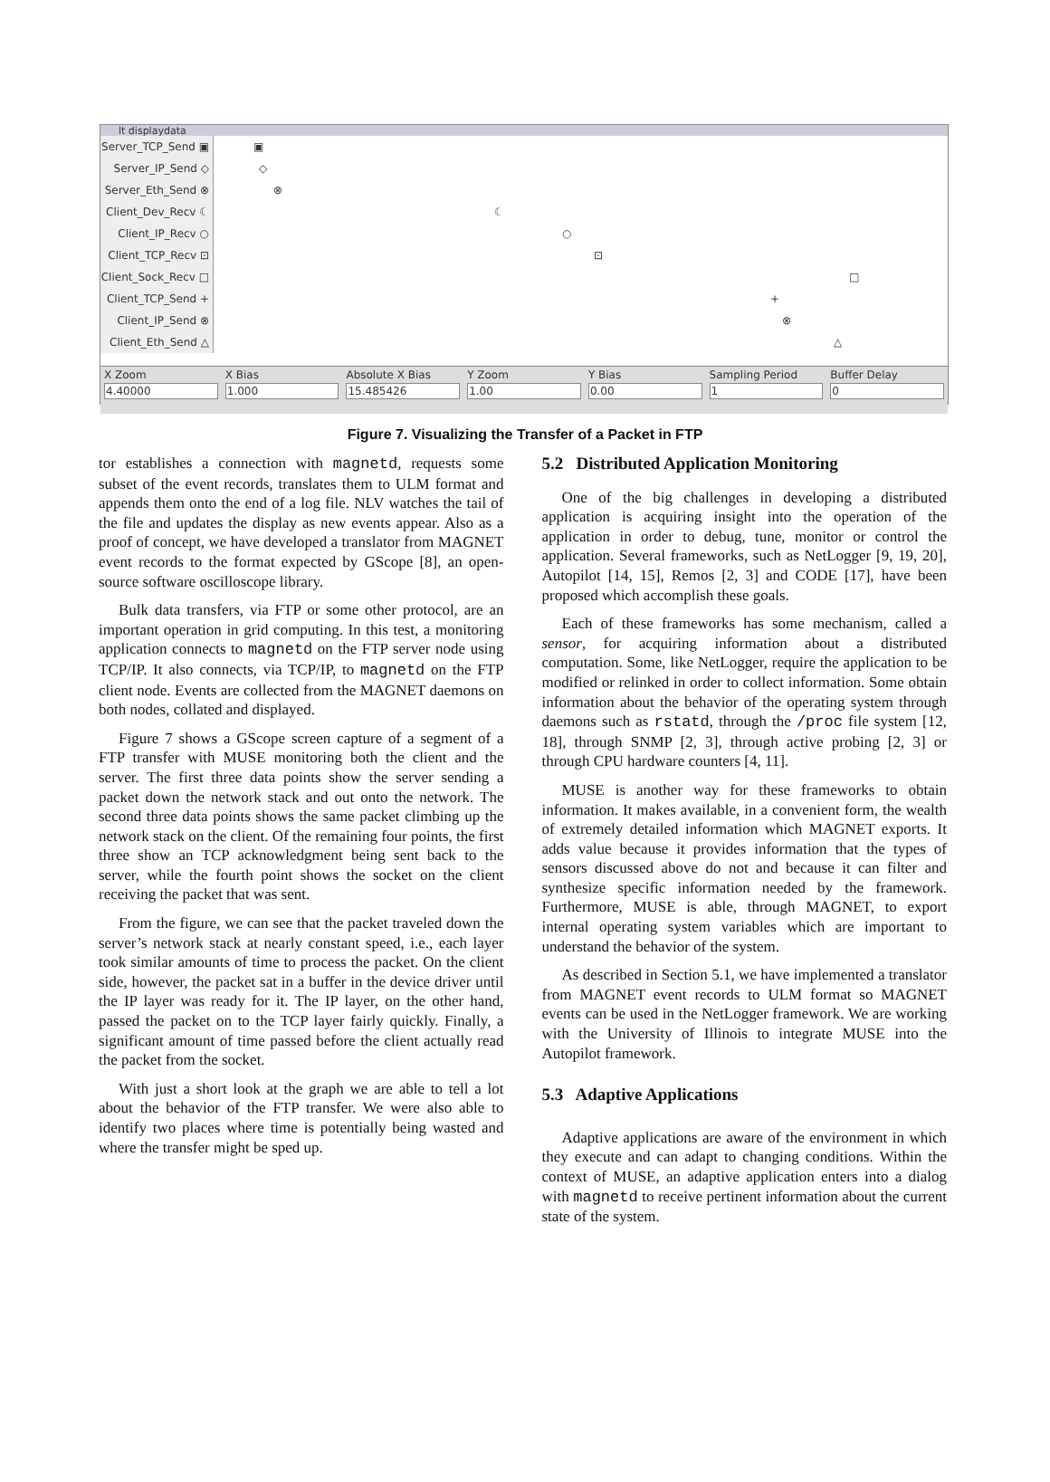lt displaydata
Server_TCP_Send ▣
▣
Server_IP_Send ◇
◇
Server_Eth_Send ⊗
⊗
Client_Dev_Recv ☾
☾
Client_IP_Recv ○
○
Client_TCP_Recv ⊡
⊡
Client_Sock_Recv □
□
Client_TCP_Send +
+
Client_IP_Send ⊗
⊗
Client_Eth_Send △
△
X Zoom
4.40000
X Bias
1.000
Absolute X Bias
15.485426
Y Zoom
1.00
Y Bias
0.00
Sampling Period
1
Buffer Delay
0
Figure 7. Visualizing the Transfer of a Packet in FTP
tor establishes a connection with magnetd, requests some subset of the event records, translates them to ULM format and appends them onto the end of a log file. NLV watches the tail of the file and updates the display as new events appear. Also as a proof of concept, we have developed a translator from MAGNET event records to the format expected by GScope [8], an open-source software oscilloscope library.
Bulk data transfers, via FTP or some other protocol, are an important operation in grid computing. In this test, a monitoring application connects to magnetd on the FTP server node using TCP/IP. It also connects, via TCP/IP, to magnetd on the FTP client node. Events are collected from the MAGNET daemons on both nodes, collated and displayed.
Figure 7 shows a GScope screen capture of a segment of a FTP transfer with MUSE monitoring both the client and the server. The first three data points show the server sending a packet down the network stack and out onto the network. The second three data points shows the same packet climbing up the network stack on the client. Of the remaining four points, the first three show an TCP acknowledgment being sent back to the server, while the fourth point shows the socket on the client receiving the packet that was sent.
From the figure, we can see that the packet traveled down the server’s network stack at nearly constant speed, i.e., each layer took similar amounts of time to process the packet. On the client side, however, the packet sat in a buffer in the device driver until the IP layer was ready for it. The IP layer, on the other hand, passed the packet on to the TCP layer fairly quickly. Finally, a significant amount of time passed before the client actually read the packet from the socket.
With just a short look at the graph we are able to tell a lot about the behavior of the FTP transfer. We were also able to identify two places where time is potentially being wasted and where the transfer might be sped up.
5.2 Distributed Application Monitoring
One of the big challenges in developing a distributed application is acquiring insight into the operation of the application in order to debug, tune, monitor or control the application. Several frameworks, such as NetLogger [9, 19, 20], Autopilot [14, 15], Remos [2, 3] and CODE [17], have been proposed which accomplish these goals.
Each of these frameworks has some mechanism, called a sensor, for acquiring information about a distributed computation. Some, like NetLogger, require the application to be modified or relinked in order to collect information. Some obtain information about the behavior of the operating system through daemons such as rstatd, through the /proc file system [12, 18], through SNMP [2, 3], through active probing [2, 3] or through CPU hardware counters [4, 11].
MUSE is another way for these frameworks to obtain information. It makes available, in a convenient form, the wealth of extremely detailed information which MAGNET exports. It adds value because it provides information that the types of sensors discussed above do not and because it can filter and synthesize specific information needed by the framework. Furthermore, MUSE is able, through MAGNET, to export internal operating system variables which are important to understand the behavior of the system.
As described in Section 5.1, we have implemented a translator from MAGNET event records to ULM format so MAGNET events can be used in the NetLogger framework. We are working with the University of Illinois to integrate MUSE into the Autopilot framework.
5.3 Adaptive Applications
Adaptive applications are aware of the environment in which they execute and can adapt to changing conditions. Within the context of MUSE, an adaptive application enters into a dialog with magnetd to receive pertinent information about the current state of the system.